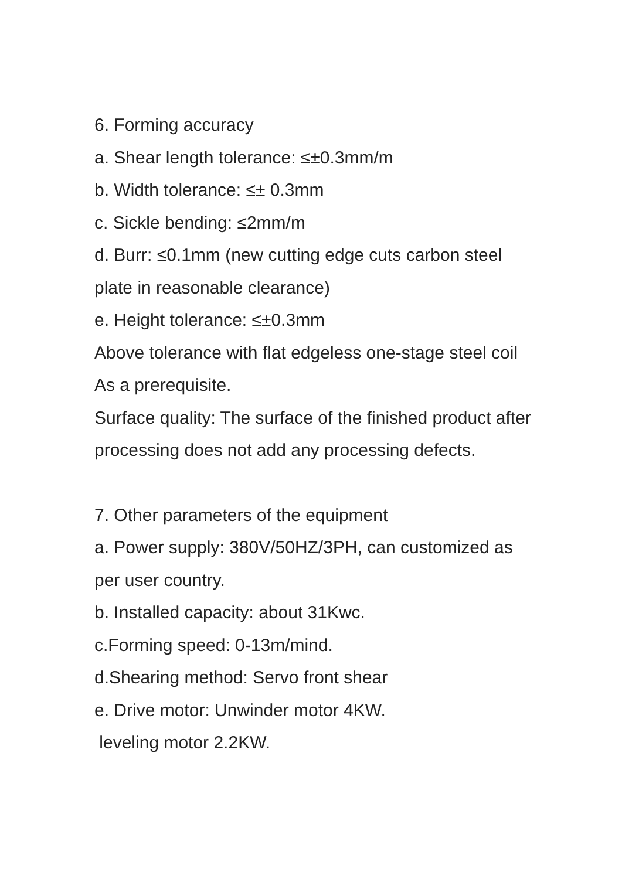6. Forming accuracy
a. Shear length tolerance: ≤±0.3mm/m
b. Width tolerance: ≤± 0.3mm
c. Sickle bending: ≤2mm/m
d. Burr: ≤0.1mm (new cutting edge cuts carbon steel plate in reasonable clearance)
e. Height tolerance: ≤±0.3mm
Above tolerance with flat edgeless one-stage steel coil As a prerequisite.
Surface quality: The surface of the finished product after processing does not add any processing defects.
7. Other parameters of the equipment
a. Power supply: 380V/50HZ/3PH, can customized as per user country.
b. Installed capacity: about 31Kwc.
c.Forming speed: 0-13m/mind.
d.Shearing method: Servo front shear
e. Drive motor: Unwinder motor 4KW.
leveling motor 2.2KW.